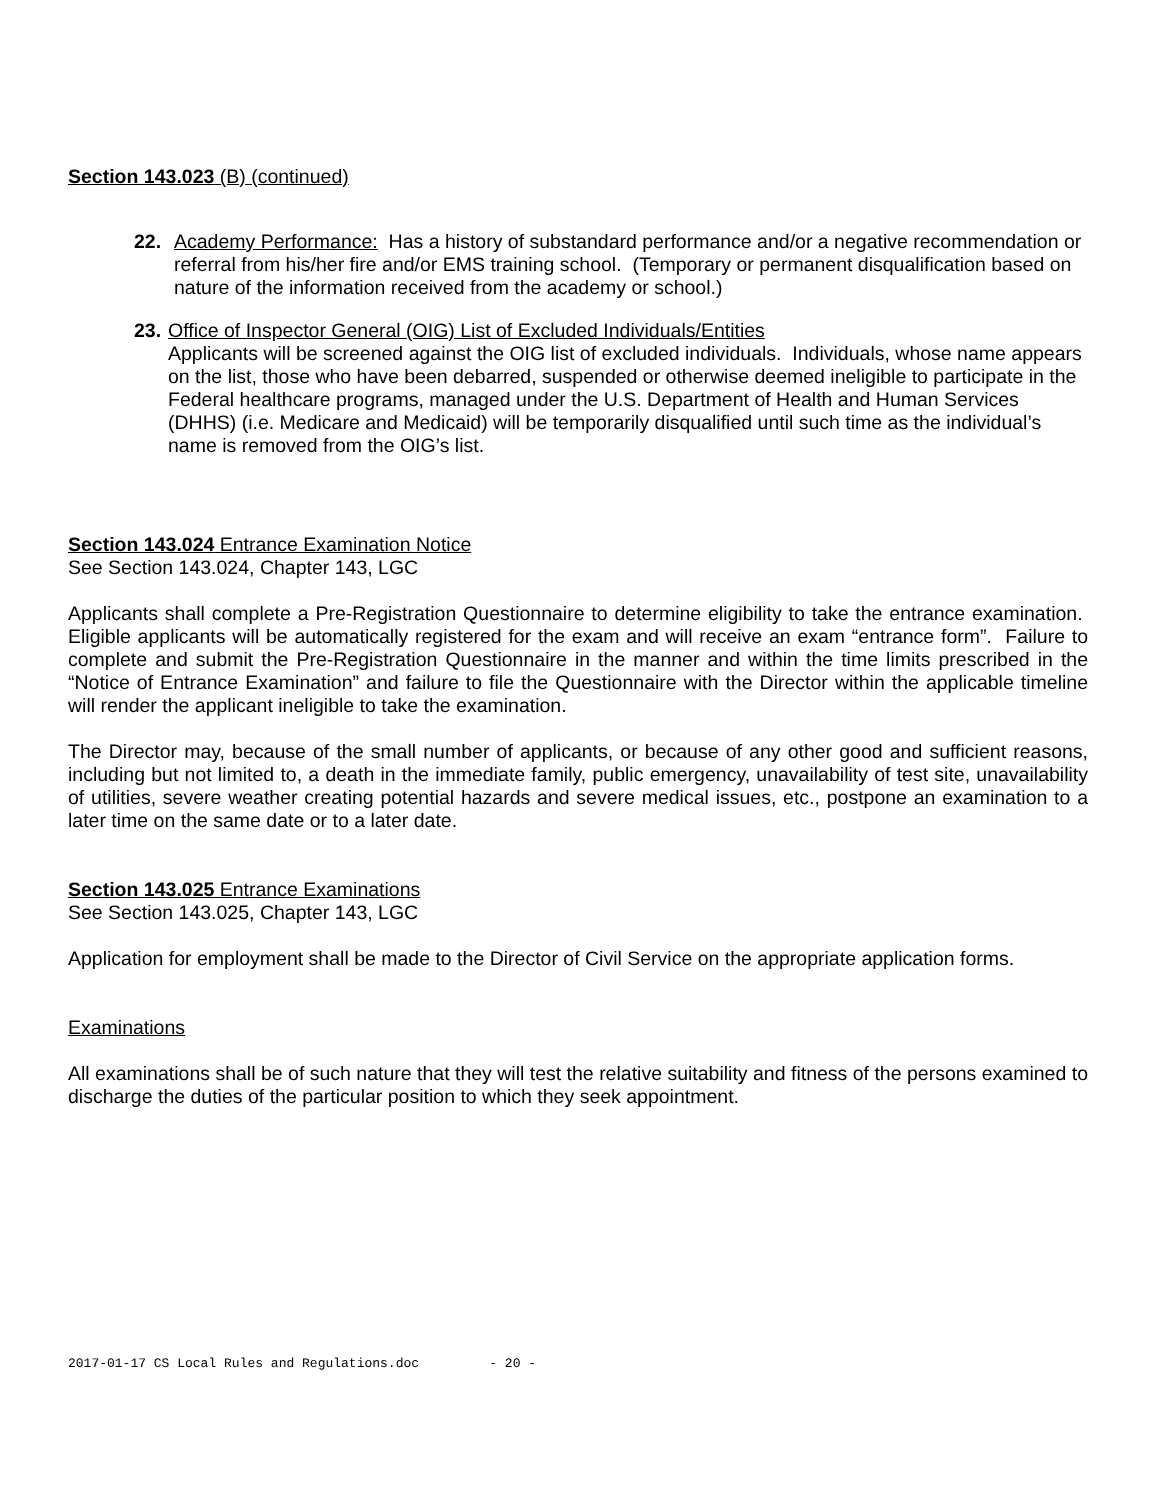Section 143.023 (B) (continued)
22. Academy Performance: Has a history of substandard performance and/or a negative recommendation or referral from his/her fire and/or EMS training school. (Temporary or permanent disqualification based on nature of the information received from the academy or school.)
23.
Office of Inspector General (OIG) List of Excluded Individuals/Entities
Applicants will be screened against the OIG list of excluded individuals. Individuals, whose name appears on the list, those who have been debarred, suspended or otherwise deemed ineligible to participate in the Federal healthcare programs, managed under the U.S. Department of Health and Human Services (DHHS) (i.e. Medicare and Medicaid) will be temporarily disqualified until such time as the individual’s name is removed from the OIG’s list.
Section 143.024 Entrance Examination Notice
See Section 143.024, Chapter 143, LGC
Applicants shall complete a Pre-Registration Questionnaire to determine eligibility to take the entrance examination. Eligible applicants will be automatically registered for the exam and will receive an exam “entrance form”. Failure to complete and submit the Pre-Registration Questionnaire in the manner and within the time limits prescribed in the “Notice of Entrance Examination” and failure to file the Questionnaire with the Director within the applicable timeline will render the applicant ineligible to take the examination.
The Director may, because of the small number of applicants, or because of any other good and sufficient reasons, including but not limited to, a death in the immediate family, public emergency, unavailability of test site, unavailability of utilities, severe weather creating potential hazards and severe medical issues, etc., postpone an examination to a later time on the same date or to a later date.
Section 143.025 Entrance Examinations
See Section 143.025, Chapter 143, LGC
Application for employment shall be made to the Director of Civil Service on the appropriate application forms.
Examinations
All examinations shall be of such nature that they will test the relative suitability and fitness of the persons examined to discharge the duties of the particular position to which they seek appointment.
2017-01-17 CS Local Rules and Regulations.doc - 20 -